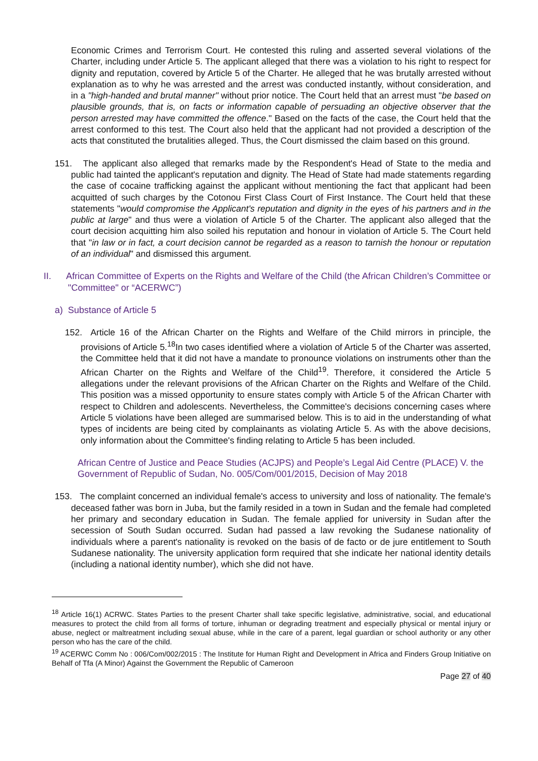Economic Crimes and Terrorism Court. He contested this ruling and asserted several violations of the Charter, including under Article 5. The applicant alleged that there was a violation to his right to respect for dignity and reputation, covered by Article 5 of the Charter. He alleged that he was brutally arrested without explanation as to why he was arrested and the arrest was conducted instantly, without consideration, and in a "high-handed and brutal manner" without prior notice. The Court held that an arrest must "be based on plausible grounds, that is, on facts or information capable of persuading an objective observer that the person arrested may have committed the offence." Based on the facts of the case, the Court held that the arrest conformed to this test. The Court also held that the applicant had not provided a description of the acts that constituted the brutalities alleged. Thus, the Court dismissed the claim based on this ground.
151. The applicant also alleged that remarks made by the Respondent's Head of State to the media and public had tainted the applicant's reputation and dignity. The Head of State had made statements regarding the case of cocaine trafficking against the applicant without mentioning the fact that applicant had been acquitted of such charges by the Cotonou First Class Court of First Instance. The Court held that these statements "would compromise the Applicant's reputation and dignity in the eyes of his partners and in the public at large" and thus were a violation of Article 5 of the Charter. The applicant also alleged that the court decision acquitting him also soiled his reputation and honour in violation of Article 5. The Court held that "in law or in fact, a court decision cannot be regarded as a reason to tarnish the honour or reputation of an individual" and dismissed this argument.
II. African Committee of Experts on the Rights and Welfare of the Child (the African Children’s Committee or "Committee" or “ACERWC”)
a) Substance of Article 5
152. Article 16 of the African Charter on the Rights and Welfare of the Child mirrors in principle, the provisions of Article 5.<sup>18</sup>In two cases identified where a violation of Article 5 of the Charter was asserted, the Committee held that it did not have a mandate to pronounce violations on instruments other than the African Charter on the Rights and Welfare of the Child<sup>19</sup>. Therefore, it considered the Article 5 allegations under the relevant provisions of the African Charter on the Rights and Welfare of the Child. This position was a missed opportunity to ensure states comply with Article 5 of the African Charter with respect to Children and adolescents. Nevertheless, the Committee's decisions concerning cases where Article 5 violations have been alleged are summarised below. This is to aid in the understanding of what types of incidents are being cited by complainants as violating Article 5. As with the above decisions, only information about the Committee's finding relating to Article 5 has been included.
African Centre of Justice and Peace Studies (ACJPS) and People’s Legal Aid Centre (PLACE) V. the Government of Republic of Sudan, No. 005/Com/001/2015, Decision of May 2018
153. The complaint concerned an individual female's access to university and loss of nationality. The female's deceased father was born in Juba, but the family resided in a town in Sudan and the female had completed her primary and secondary education in Sudan. The female applied for university in Sudan after the secession of South Sudan occurred. Sudan had passed a law revoking the Sudanese nationality of individuals where a parent's nationality is revoked on the basis of de facto or de jure entitlement to South Sudanese nationality. The university application form required that she indicate her national identity details (including a national identity number), which she did not have.
<sup>18</sup> Article 16(1) ACRWC. States Parties to the present Charter shall take specific legislative, administrative, social, and educational measures to protect the child from all forms of torture, inhuman or degrading treatment and especially physical or mental injury or abuse, neglect or maltreatment including sexual abuse, while in the care of a parent, legal guardian or school authority or any other person who has the care of the child.
<sup>19</sup> ACERWC Comm No : 006/Com/002/2015 : The Institute for Human Right and Development in Africa and Finders Group Initiative on Behalf of Tfa (A Minor) Against the Government the Republic of Cameroon
Page 27 of 40